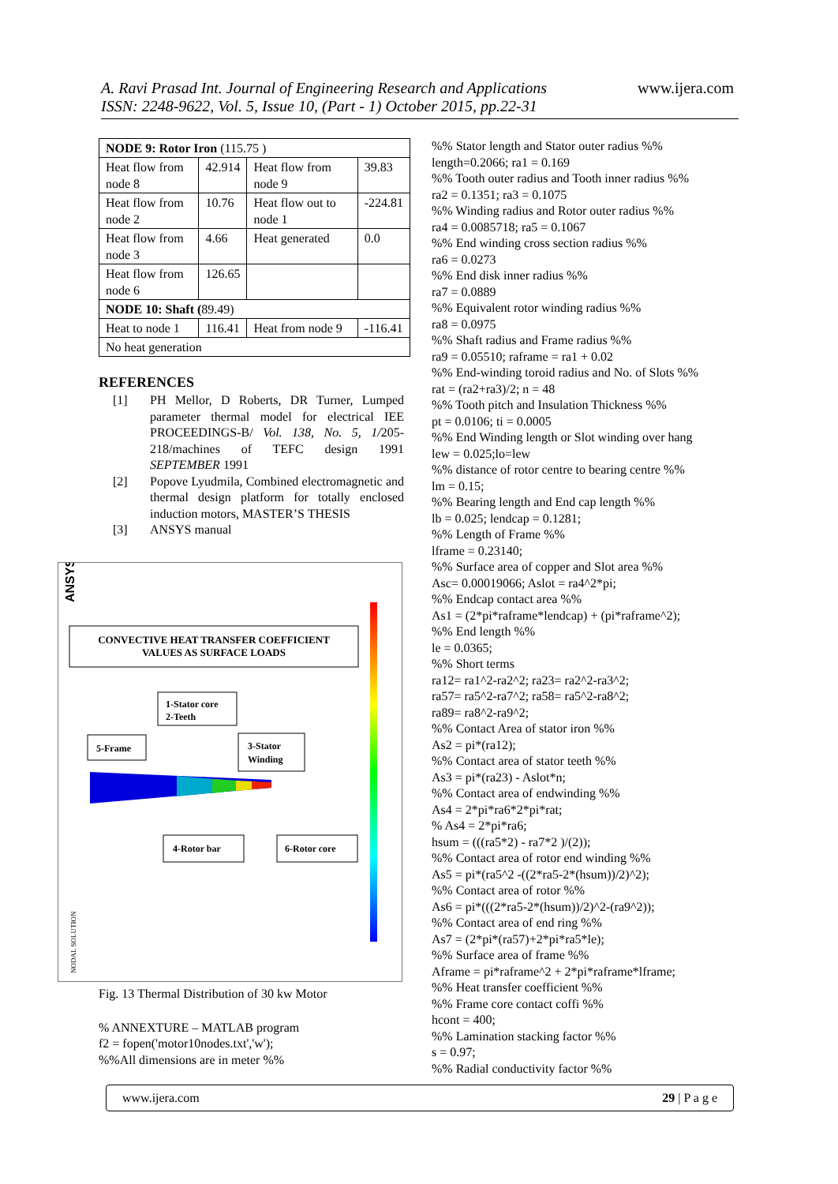A. Ravi Prasad Int. Journal of Engineering Research and Applications
www.ijera.com
ISSN: 2248-9622, Vol. 5, Issue 10, (Part - 1) October 2015, pp.22-31
| NODE 9: Rotor Iron (115.75 ) | | | |
| Heat flow from node 8 | 42.914 | Heat flow from node 9 | 39.83 |
| Heat flow from node 2 | 10.76 | Heat flow out to node 1 | -224.81 |
| Heat flow from node 3 | 4.66 | Heat generated | 0.0 |
| Heat flow from node 6 | 126.65 | | |
| NODE 10: Shaft ( 89.49) | | | |
| Heat to node 1 | 116.41 | Heat from node 9 | -116.41 |
| No heat generation | | | |
REFERENCES
[1] PH Mellor, D Roberts, DR Turner, Lumped parameter thermal model for electrical IEE PROCEEDINGS-B/ Vol. 138, No. 5, 1/205-218/machines of TEFC design 1991 SEPTEMBER 1991
[2] Popove Lyudmila, Combined electromagnetic and thermal design platform for totally enclosed induction motors, MASTER’S THESIS
[3] ANSYS manual
ANSYS
CONVECTIVE HEAT TRANSFER COEFFICIENT
VALUES AS SURFACE LOADS
1-Stator core
2-Teeth
5-Frame
3-Stator
Winding
4-Rotor bar
6-Rotor core
NODAL SOLUTION
Fig. 13 Thermal Distribution of 30 kw Motor
% ANNEXTURE – MATLAB program
f2 = fopen('motor10nodes.txt','w');
%%All dimensions are in meter %%
%% Stator length and Stator outer radius %%
length=0.2066; ra1 = 0.169
%% Tooth outer radius and Tooth inner radius %%
ra2 = 0.1351; ra3 = 0.1075
%% Winding radius and Rotor outer radius %%
ra4 = 0.0085718; ra5 = 0.1067
%% End winding cross section radius %%
ra6 = 0.0273
%% End disk inner radius %%
ra7 = 0.0889
%% Equivalent rotor winding radius %%
ra8 = 0.0975
%% Shaft radius and Frame radius %%
ra9 = 0.05510; raframe = ra1 + 0.02
%% End-winding toroid radius and No. of Slots %%
rat = (ra2+ra3)/2; n = 48
%% Tooth pitch and Insulation Thickness %%
pt = 0.0106; ti = 0.0005
%% End Winding length or Slot winding over hang
lew = 0.025;lo=lew
%% distance of rotor centre to bearing centre %%
lm = 0.15;
%% Bearing length and End cap length %%
lb = 0.025; lendcap = 0.1281;
%% Length of Frame %%
lframe = 0.23140;
%% Surface area of copper and Slot area %%
Asc= 0.00019066; Aslot = ra4^2*pi;
%% Endcap contact area %%
As1 = (2*pi*raframe*lendcap) + (pi*raframe^2);
%% End length %%
le = 0.0365;
%% Short terms
ra12= ra1^2-ra2^2; ra23= ra2^2-ra3^2;
ra57= ra5^2-ra7^2; ra58= ra5^2-ra8^2;
ra89= ra8^2-ra9^2;
%% Contact Area of stator iron %%
As2 = pi*(ra12);
%% Contact area of stator teeth %%
As3 = pi*(ra23) - Aslot*n;
%% Contact area of endwinding %%
As4 = 2*pi*ra6*2*pi*rat;
% As4 = 2*pi*ra6;
hsum = (((ra5*2) - ra7*2 )/(2));
%% Contact area of rotor end winding %%
As5 = pi*(ra5^2 -((2*ra5-2*(hsum))/2)^2);
%% Contact area of rotor %%
As6 = pi*(((2*ra5-2*(hsum))/2)^2-(ra9^2));
%% Contact area of end ring %%
As7 = (2*pi*(ra57)+2*pi*ra5*le);
%% Surface area of frame %%
Aframe = pi*raframe^2 + 2*pi*raframe*lframe;
%% Heat transfer coefficient %%
%% Frame core contact coffi %%
hcont = 400;
%% Lamination stacking factor %%
s = 0.97;
%% Radial conductivity factor %%
www.ijera.com 29 | P a g e